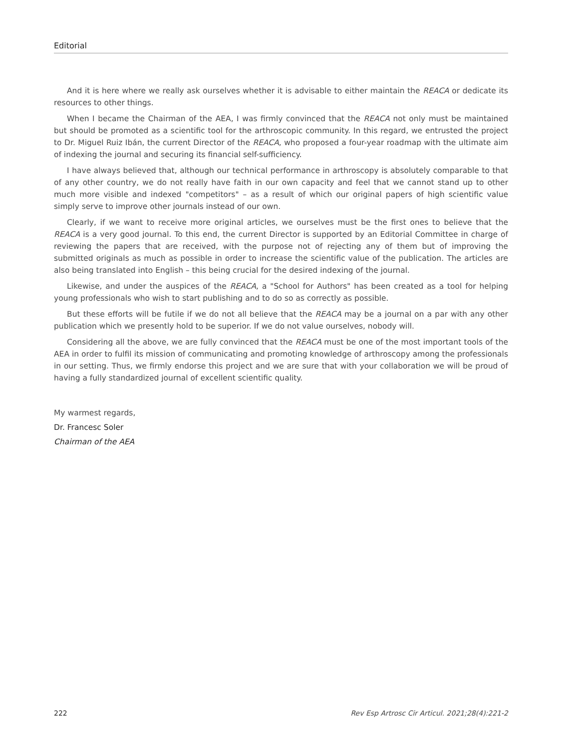Editorial
And it is here where we really ask ourselves whether it is advisable to either maintain the REACA or dedicate its resources to other things.
When I became the Chairman of the AEA, I was firmly convinced that the REACA not only must be maintained but should be promoted as a scientific tool for the arthroscopic community. In this regard, we entrusted the project to Dr. Miguel Ruiz Ibán, the current Director of the REACA, who proposed a four-year roadmap with the ultimate aim of indexing the journal and securing its financial self-sufficiency.
I have always believed that, although our technical performance in arthroscopy is absolutely comparable to that of any other country, we do not really have faith in our own capacity and feel that we cannot stand up to other much more visible and indexed "competitors" – as a result of which our original papers of high scientific value simply serve to improve other journals instead of our own.
Clearly, if we want to receive more original articles, we ourselves must be the first ones to believe that the REACA is a very good journal. To this end, the current Director is supported by an Editorial Committee in charge of reviewing the papers that are received, with the purpose not of rejecting any of them but of improving the submitted originals as much as possible in order to increase the scientific value of the publication. The articles are also being translated into English – this being crucial for the desired indexing of the journal.
Likewise, and under the auspices of the REACA, a "School for Authors" has been created as a tool for helping young professionals who wish to start publishing and to do so as correctly as possible.
But these efforts will be futile if we do not all believe that the REACA may be a journal on a par with any other publication which we presently hold to be superior. If we do not value ourselves, nobody will.
Considering all the above, we are fully convinced that the REACA must be one of the most important tools of the AEA in order to fulfil its mission of communicating and promoting knowledge of arthroscopy among the professionals in our setting. Thus, we firmly endorse this project and we are sure that with your collaboration we will be proud of having a fully standardized journal of excellent scientific quality.
My warmest regards,
Dr. Francesc Soler
Chairman of the AEA
222 Rev Esp Artrosc Cir Articul. 2021;28(4):221-2